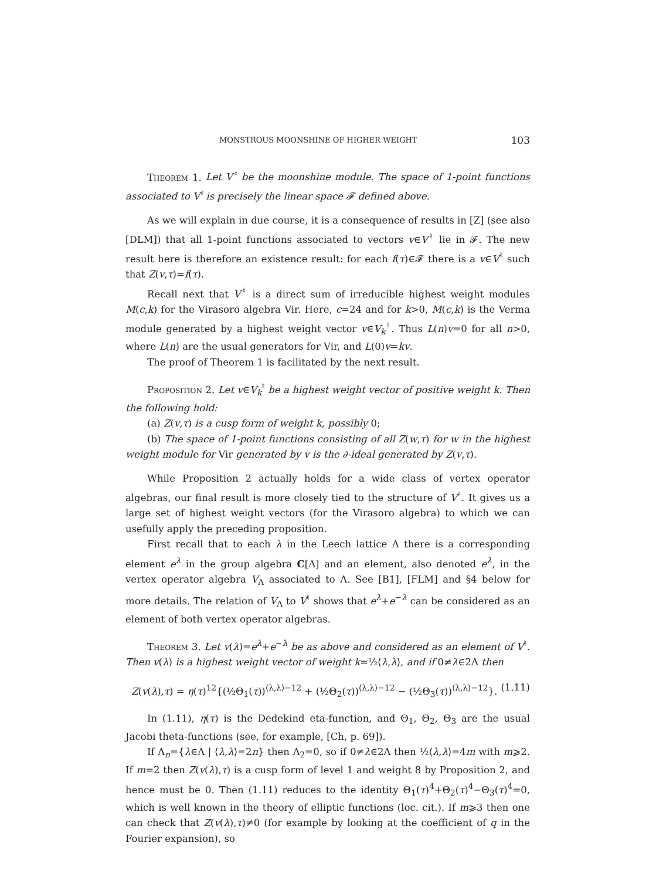MONSTROUS MOONSHINE OF HIGHER WEIGHT 103
Theorem 1. Let V<sup>♮</sup> be the moonshine module. The space of 1-point functions associated to V<sup>♮</sup> is precisely the linear space 𝓕 defined above.
As we will explain in due course, it is a consequence of results in [Z] (see also [DLM]) that all 1-point functions associated to vectors v∈V<sup>♮</sup> lie in 𝓕. The new result here is therefore an existence result: for each f(τ)∈𝓕 there is a v∈V<sup>♮</sup> such that Z(v,τ)=f(τ).
Recall next that V<sup>♮</sup> is a direct sum of irreducible highest weight modules M(c,k) for the Virasoro algebra Vir. Here, c=24 and for k>0, M(c,k) is the Verma module generated by a highest weight vector v∈V<sub>k</sub><sup>♮</sup>. Thus L(n)v=0 for all n>0, where L(n) are the usual generators for Vir, and L(0)v=kv.
The proof of Theorem 1 is facilitated by the next result.
Proposition 2. Let v∈V<sub>k</sub><sup>♮</sup> be a highest weight vector of positive weight k. Then the following hold:
(a) Z(v,τ) is a cusp form of weight k, possibly 0;
(b) The space of 1-point functions consisting of all Z(w,τ) for w in the highest weight module for Vir generated by v is the ∂-ideal generated by Z(v,τ).
While Proposition 2 actually holds for a wide class of vertex operator algebras, our final result is more closely tied to the structure of V<sup>♮</sup>. It gives us a large set of highest weight vectors (for the Virasoro algebra) to which we can usefully apply the preceding proposition.
First recall that to each λ in the Leech lattice Λ there is a corresponding element e<sup>λ</sup> in the group algebra C[Λ] and an element, also denoted e<sup>λ</sup>, in the vertex operator algebra V<sub>Λ</sub> associated to Λ. See [B1], [FLM] and §4 below for more details. The relation of V<sub>Λ</sub> to V<sup>♮</sup> shows that e<sup>λ</sup>+e<sup>−λ</sup> can be considered as an element of both vertex operator algebras.
Theorem 3. Let v(λ)=e<sup>λ</sup>+e<sup>−λ</sup> be as above and considered as an element of V<sup>♮</sup>. Then v(λ) is a highest weight vector of weight k=½⟨λ,λ⟩, and if 0≠λ∈2Λ then
Z(v(λ),τ) = η(τ)<sup>12</sup>{(½Θ<sub>1</sub>(τ))<sup>⟨λ,λ⟩−12</sup> + (½Θ<sub>2</sub>(τ))<sup>⟨λ,λ⟩−12</sup> − (½Θ<sub>3</sub>(τ))<sup>⟨λ,λ⟩−12</sup>}. (1.11)
In (1.11), η(τ) is the Dedekind eta-function, and Θ<sub>1</sub>, Θ<sub>2</sub>, Θ<sub>3</sub> are the usual Jacobi theta-functions (see, for example, [Ch, p. 69]).
If Λ<sub>n</sub>={λ∈Λ | ⟨λ,λ⟩=2n} then Λ<sub>2</sub>=0, so if 0≠λ∈2Λ then ½⟨λ,λ⟩=4m with m⩾2. If m=2 then Z(v(λ),τ) is a cusp form of level 1 and weight 8 by Proposition 2, and hence must be 0. Then (1.11) reduces to the identity Θ<sub>1</sub>(τ)<sup>4</sup>+Θ<sub>2</sub>(τ)<sup>4</sup>−Θ<sub>3</sub>(τ)<sup>4</sup>=0, which is well known in the theory of elliptic functions (loc. cit.). If m⩾3 then one can check that Z(v(λ),τ)≠0 (for example by looking at the coefficient of q in the Fourier expansion), so